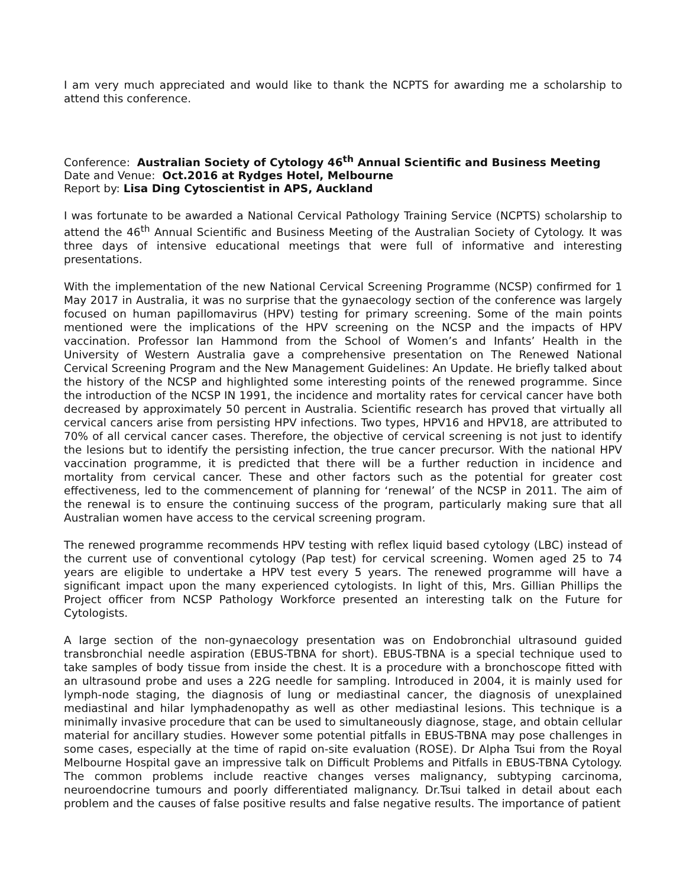I am very much appreciated and would like to thank the NCPTS for awarding me a scholarship to attend this conference.
Conference: Australian Society of Cytology 46<sup>th</sup> Annual Scientific and Business Meeting
Date and Venue: Oct.2016 at Rydges Hotel, Melbourne
Report by: Lisa Ding Cytoscientist in APS, Auckland
I was fortunate to be awarded a National Cervical Pathology Training Service (NCPTS) scholarship to attend the 46<sup>th</sup> Annual Scientific and Business Meeting of the Australian Society of Cytology. It was three days of intensive educational meetings that were full of informative and interesting presentations.
With the implementation of the new National Cervical Screening Programme (NCSP) confirmed for 1 May 2017 in Australia, it was no surprise that the gynaecology section of the conference was largely focused on human papillomavirus (HPV) testing for primary screening. Some of the main points mentioned were the implications of the HPV screening on the NCSP and the impacts of HPV vaccination. Professor Ian Hammond from the School of Women’s and Infants’ Health in the University of Western Australia gave a comprehensive presentation on The Renewed National Cervical Screening Program and the New Management Guidelines: An Update. He briefly talked about the history of the NCSP and highlighted some interesting points of the renewed programme. Since the introduction of the NCSP IN 1991, the incidence and mortality rates for cervical cancer have both decreased by approximately 50 percent in Australia. Scientific research has proved that virtually all cervical cancers arise from persisting HPV infections. Two types, HPV16 and HPV18, are attributed to 70% of all cervical cancer cases. Therefore, the objective of cervical screening is not just to identify the lesions but to identify the persisting infection, the true cancer precursor. With the national HPV vaccination programme, it is predicted that there will be a further reduction in incidence and mortality from cervical cancer. These and other factors such as the potential for greater cost effectiveness, led to the commencement of planning for ‘renewal’ of the NCSP in 2011. The aim of the renewal is to ensure the continuing success of the program, particularly making sure that all Australian women have access to the cervical screening program.
The renewed programme recommends HPV testing with reflex liquid based cytology (LBC) instead of the current use of conventional cytology (Pap test) for cervical screening. Women aged 25 to 74 years are eligible to undertake a HPV test every 5 years. The renewed programme will have a significant impact upon the many experienced cytologists. In light of this, Mrs. Gillian Phillips the Project officer from NCSP Pathology Workforce presented an interesting talk on the Future for Cytologists.
A large section of the non-gynaecology presentation was on Endobronchial ultrasound guided transbronchial needle aspiration (EBUS-TBNA for short). EBUS-TBNA is a special technique used to take samples of body tissue from inside the chest. It is a procedure with a bronchoscope fitted with an ultrasound probe and uses a 22G needle for sampling. Introduced in 2004, it is mainly used for lymph-node staging, the diagnosis of lung or mediastinal cancer, the diagnosis of unexplained mediastinal and hilar lymphadenopathy as well as other mediastinal lesions. This technique is a minimally invasive procedure that can be used to simultaneously diagnose, stage, and obtain cellular material for ancillary studies. However some potential pitfalls in EBUS-TBNA may pose challenges in some cases, especially at the time of rapid on-site evaluation (ROSE). Dr Alpha Tsui from the Royal Melbourne Hospital gave an impressive talk on Difficult Problems and Pitfalls in EBUS-TBNA Cytology. The common problems include reactive changes verses malignancy, subtyping carcinoma, neuroendocrine tumours and poorly differentiated malignancy. Dr.Tsui talked in detail about each problem and the causes of false positive results and false negative results. The importance of patient